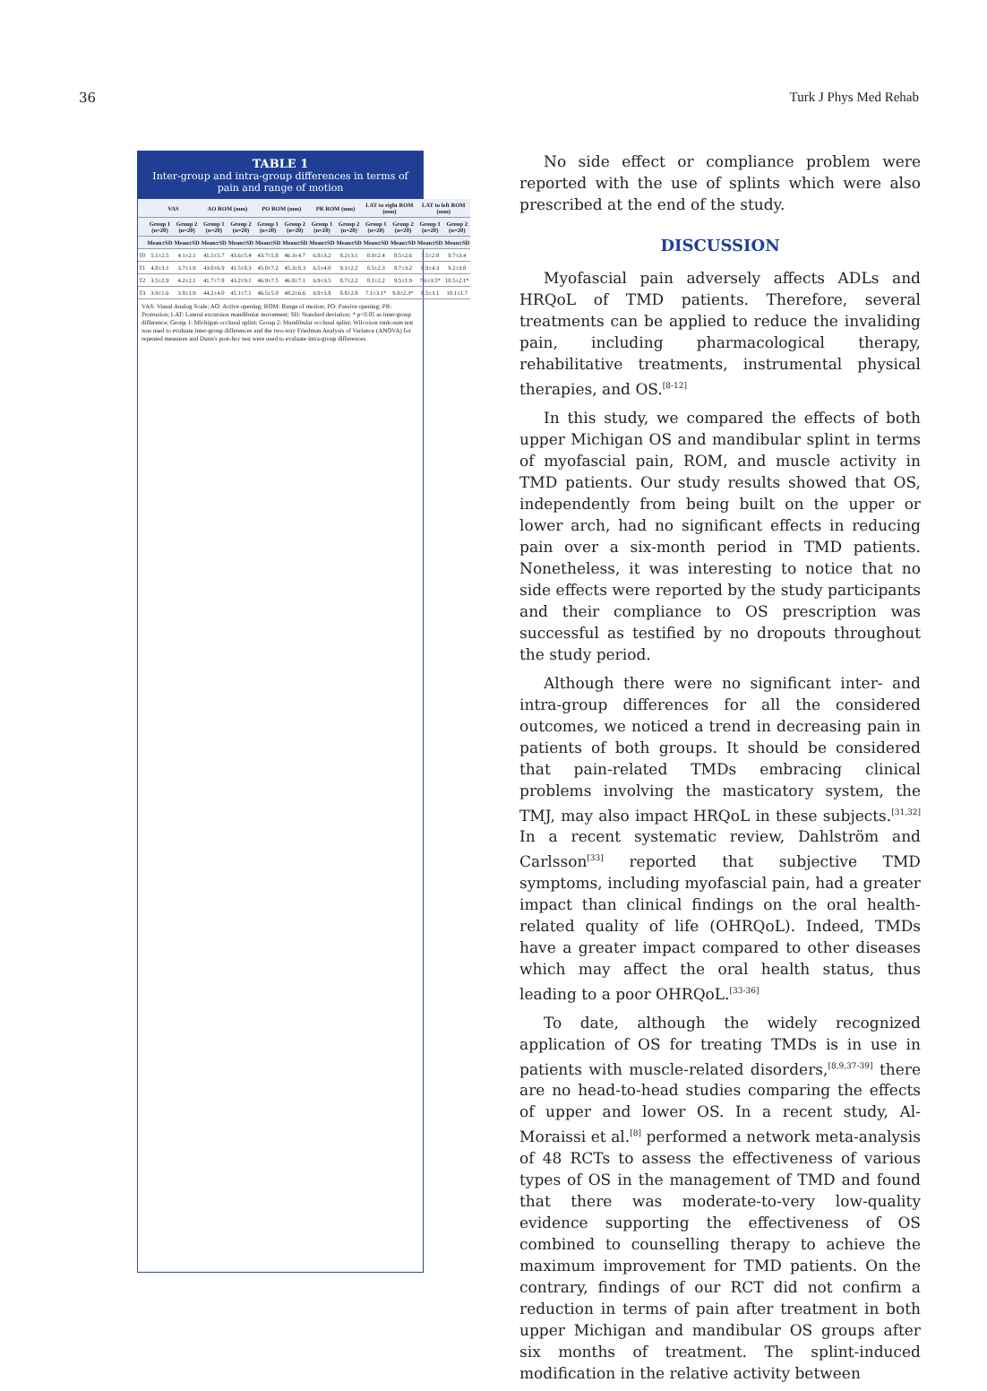36 Turk J Phys Med Rehab
TABLE 1
Inter-group and intra-group differences in terms of pain and range of motion
| | VAS | | AO ROM (mm) | | PO ROM (mm) | | PR ROM (mm) | | LAT to right ROM (mm) | | LAT to left ROM (mm) | |
| --- | --- | --- | --- | --- | --- | --- | --- | --- | --- | --- | --- | --- |
| | Group 1 (n=20) | Group 2 (n=20) | Group 1 (n=20) | Group 2 (n=20) | Group 1 (n=20) | Group 2 (n=20) | Group 1 (n=20) | Group 2 (n=20) | Group 1 (n=20) | Group 2 (n=20) | Group 1 (n=20) | Group 2 (n=20) |
| | Mean±SD | Mean±SD | Mean±SD | Mean±SD | Mean±SD | Mean±SD | Mean±SD | Mean±SD | Mean±SD | Mean±SD | Mean±SD | Mean±SD |
| T0 | 5.1±2.5 | 4.1±2.1 | 41.5±5.7 | 43.6±5.4 | 43.7±5.8 | 46.3±4.7 | 6.8±3.2 | 8.2±3.1 | 8.9±2.4 | 8.5±2.6 | 7.5±2.8 | 9.7±3.4 |
| T1 | 4.8±3.1 | 3.7±1.9 | 43.0±6.9 | 41.5±8.3 | 45.0±7.2 | 45.3±8.3 | 6.5±4.0 | 9.1±2.2 | 8.5±2.3 | 8.7±3.2 | 8.9±4.3 | 9.2±3.8 |
| T2 | 3.5±2.9 | 4.2±2.1 | 41.7±7.8 | 43.2±9.1 | 46.9±7.5 | 46.8±7.1 | 6.9±3.5 | 8.7±2.2 | 8.1±2.2 | 9.5±1.9 | 7.6±3.5* | 10.5±2.1* |
| T3 | 3.9±1.6 | 3.8±1.9 | 44.2±4.0 | 45.1±7.1 | 46.5±5.0 | 48.2±6.6 | 6.9±3.8 | 8.8±2.8 | 7.1±3.1* | 9.8±2.3* | 8.5±3.1 | 10.1±1.7 |
VAS: Visual Analog Scale; AO: Active opening; ROM: Range of motion; PO: Passive opening; PR: Protrusion; LAT: Lateral excursion mandibular movement; SD: Standard deviation; * p<0.05 as inter-group difference; Group 1: Michigan occlusal splint; Group 2: Mandibular occlusal splint; Wilcoxon rank-sum test was used to evaluate inter-group differences and the two-way Friedman Analysis of Variance (ANOVA) for repeated measures and Dunn's post-hoc test were used to evaluate intra-group differences.
No side effect or compliance problem were reported with the use of splints which were also prescribed at the end of the study.
DISCUSSION
Myofascial pain adversely affects ADLs and HRQoL of TMD patients. Therefore, several treatments can be applied to reduce the invaliding pain, including pharmacological therapy, rehabilitative treatments, instrumental physical therapies, and OS.<sup>[8-12]</sup>
In this study, we compared the effects of both upper Michigan OS and mandibular splint in terms of myofascial pain, ROM, and muscle activity in TMD patients. Our study results showed that OS, independently from being built on the upper or lower arch, had no significant effects in reducing pain over a six-month period in TMD patients. Nonetheless, it was interesting to notice that no side effects were reported by the study participants and their compliance to OS prescription was successful as testified by no dropouts throughout the study period.
Although there were no significant inter- and intra-group differences for all the considered outcomes, we noticed a trend in decreasing pain in patients of both groups. It should be considered that pain-related TMDs embracing clinical problems involving the masticatory system, the TMJ, may also impact HRQoL in these subjects.<sup>[31,32]</sup> In a recent systematic review, Dahlström and Carlsson<sup>[33]</sup> reported that subjective TMD symptoms, including myofascial pain, had a greater impact than clinical findings on the oral health-related quality of life (OHRQoL). Indeed, TMDs have a greater impact compared to other diseases which may affect the oral health status, thus leading to a poor OHRQoL.<sup>[33-36]</sup>
To date, although the widely recognized application of OS for treating TMDs is in use in patients with muscle-related disorders,<sup>[8,9,37-39]</sup> there are no head-to-head studies comparing the effects of upper and lower OS. In a recent study, Al-Moraissi et al.<sup>[8]</sup> performed a network meta-analysis of 48 RCTs to assess the effectiveness of various types of OS in the management of TMD and found that there was moderate-to-very low-quality evidence supporting the effectiveness of OS combined to counselling therapy to achieve the maximum improvement for TMD patients. On the contrary, findings of our RCT did not confirm a reduction in terms of pain after treatment in both upper Michigan and mandibular OS groups after six months of treatment. The splint-induced modification in the relative activity between